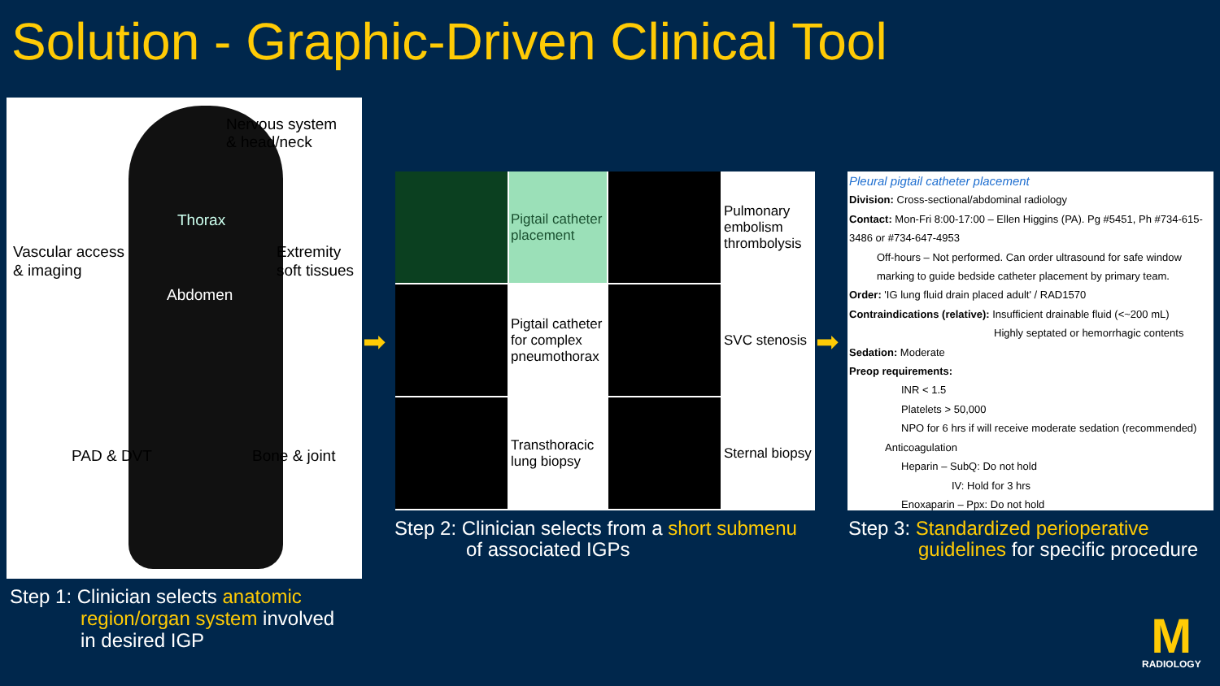Solution - Graphic-Driven Clinical Tool
Nervous system
& head/neck
Thorax
Vascular access
& imaging
Extremity
soft tissues
Abdomen
PAD & DVT Bone & joint
Step 1: Clinician selects anatomic
region/organ system involved
in desired IGP
➡
Pigtail catheter placement
Pulmonary embolism thrombolysis
Pigtail catheter for complex pneumothorax
SVC stenosis
Transthoracic lung biopsy
Sternal biopsy
Step 2: Clinician selects from a short submenu
of associated IGPs
➡
Pleural pigtail catheter placement
Division: Cross-sectional/abdominal radiology
Contact: Mon-Fri 8:00-17:00 – Ellen Higgins (PA). Pg #5451, Ph #734-615-3486 or #734-647-4953
Off-hours – Not performed. Can order ultrasound for safe window marking to guide bedside catheter placement by primary team.
Order: 'IG lung fluid drain placed adult' / RAD1570
Contraindications (relative): Insufficient drainable fluid (<~200 mL)
Highly septated or hemorrhagic contents
Sedation: Moderate
Preop requirements:
INR < 1.5
Platelets > 50,000
NPO for 6 hrs if will receive moderate sedation (recommended)
Anticoagulation
Heparin – SubQ: Do not hold
IV: Hold for 3 hrs
Enoxaparin – Ppx: Do not hold
Step 3: Standardized perioperative
guidelines for specific procedure
M
RADIOLOGY